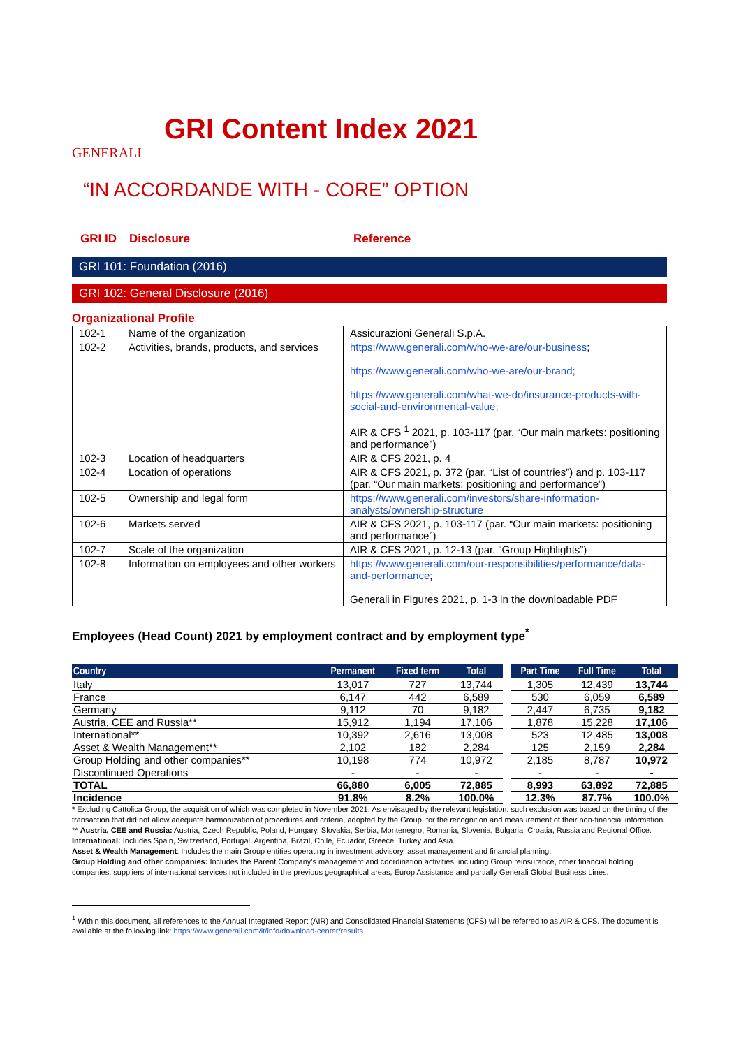GENERALI
GRI Content Index 2021
“IN ACCORDANDE WITH - CORE” OPTION
GRI ID Disclosure Reference
GRI 101: Foundation (2016)
GRI 102: General Disclosure (2016)
Organizational Profile
| 102-1 | Name of the organization | Assicurazioni Generali S.p.A. |
| 102-2 | Activities, brands, products, and services | https://www.generali.com/who-we-are/our-business ; https://www.generali.com/who-we-are/our-brand; https://www.generali.com/what-we-do/insurance-products-with-social-and-environmental-value; AIR & CFS <sup>1</sup> 2021, p. 103-117 (par. “Our main markets: positioning and performance”) |
| 102-3 | Location of headquarters | AIR & CFS 2021, p. 4 |
| 102-4 | Location of operations | AIR & CFS 2021, p. 372 (par. “List of countries”) and p. 103-117 (par. “Our main markets: positioning and performance”) |
| 102-5 | Ownership and legal form | https://www.generali.com/investors/share-information-analysts/ownership-structure |
| 102-6 | Markets served | AIR & CFS 2021, p. 103-117 (par. “Our main markets: positioning and performance”) |
| 102-7 | Scale of the organization | AIR & CFS 2021, p. 12-13 (par. “Group Highlights”) |
| 102-8 | Information on employees and other workers | https://www.generali.com/our-responsibilities/performance/data-and-performance ; Generali in Figures 2021, p. 1-3 in the downloadable PDF |
Employees (Head Count) 2021 by employment contract and by employment type<sup>*</sup>
| Country | Permanent | Fixed term | Total | | Part Time | Full Time | Total |
| --- | --- | --- | --- | --- | --- | --- | --- |
| Italy | 13,017 | 727 | 13,744 | | 1,305 | 12,439 | 13,744 |
| France | 6,147 | 442 | 6,589 | | 530 | 6,059 | 6,589 |
| Germany | 9,112 | 70 | 9,182 | | 2,447 | 6,735 | 9,182 |
| Austria, CEE and Russia** | 15,912 | 1,194 | 17,106 | | 1,878 | 15,228 | 17,106 |
| International** | 10,392 | 2,616 | 13,008 | | 523 | 12,485 | 13,008 |
| Asset & Wealth Management** | 2,102 | 182 | 2,284 | | 125 | 2,159 | 2,284 |
| Group Holding and other companies** | 10,198 | 774 | 10,972 | | 2,185 | 8,787 | 10,972 |
| Discontinued Operations | - | - | - | | - | - | - |
| TOTAL | 66,880 | 6,005 | 72,885 | | 8,993 | 63,892 | 72,885 |
| Incidence | 91.8% | 8.2% | 100.0% | | 12.3% | 87.7% | 100.0% |
* Excluding Cattolica Group, the acquisition of which was completed in November 2021. As envisaged by the relevant legislation, such exclusion was based on the timing of the transaction that did not allow adequate harmonization of procedures and criteria, adopted by the Group, for the recognition and measurement of their non-financial information.
** Austria, CEE and Russia: Austria, Czech Republic, Poland, Hungary, Slovakia, Serbia, Montenegro, Romania, Slovenia, Bulgaria, Croatia, Russia and Regional Office.
International: Includes Spain, Switzerland, Portugal, Argentina, Brazil, Chile, Ecuador, Greece, Turkey and Asia.
Asset & Wealth Management: Includes the main Group entities operating in investment advisory, asset management and financial planning.
Group Holding and other companies: Includes the Parent Company’s management and coordination activities, including Group reinsurance, other financial holding companies, suppliers of international services not included in the previous geographical areas, Europ Assistance and partially Generali Global Business Lines.
<sup>1</sup> Within this document, all references to the Annual Integrated Report (AIR) and Consolidated Financial Statements (CFS) will be referred to as AIR & CFS. The document is available at the following link: https://www.generali.com/it/info/download-center/results